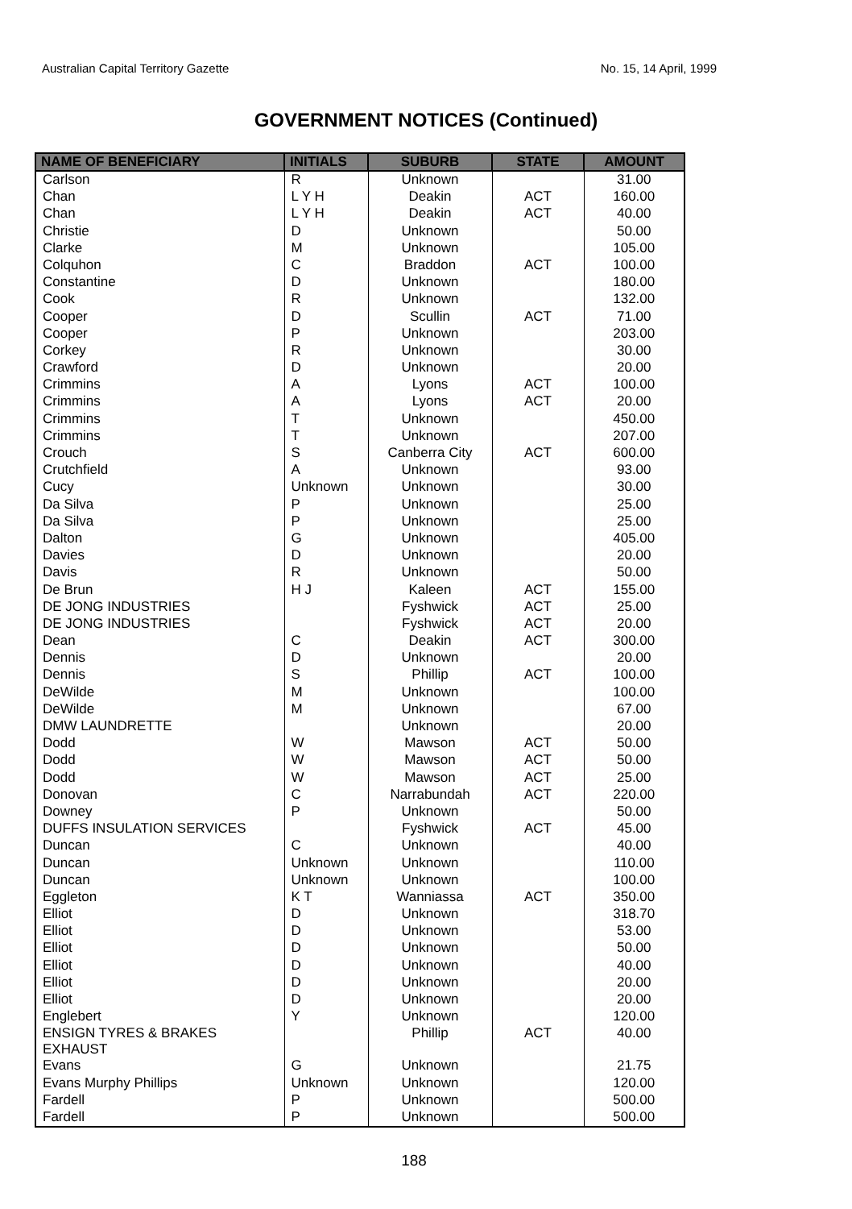Australian Capital Territory Gazette No. 15, 14 April, 1999
GOVERNMENT NOTICES (Continued)
| NAME OF BENEFICIARY | INITIALS | SUBURB | STATE | AMOUNT |
| --- | --- | --- | --- | --- |
| Carlson | R | Unknown | | 31.00 |
| Chan | L Y H | Deakin | ACT | 160.00 |
| Chan | L Y H | Deakin | ACT | 40.00 |
| Christie | D | Unknown | | 50.00 |
| Clarke | M | Unknown | | 105.00 |
| Colquhon | C | Braddon | ACT | 100.00 |
| Constantine | D | Unknown | | 180.00 |
| Cook | R | Unknown | | 132.00 |
| Cooper | D | Scullin | ACT | 71.00 |
| Cooper | P | Unknown | | 203.00 |
| Corkey | R | Unknown | | 30.00 |
| Crawford | D | Unknown | | 20.00 |
| Crimmins | A | Lyons | ACT | 100.00 |
| Crimmins | A | Lyons | ACT | 20.00 |
| Crimmins | T | Unknown | | 450.00 |
| Crimmins | T | Unknown | | 207.00 |
| Crouch | S | Canberra City | ACT | 600.00 |
| Crutchfield | A | Unknown | | 93.00 |
| Cucy | Unknown | Unknown | | 30.00 |
| Da Silva | P | Unknown | | 25.00 |
| Da Silva | P | Unknown | | 25.00 |
| Dalton | G | Unknown | | 405.00 |
| Davies | D | Unknown | | 20.00 |
| Davis | R | Unknown | | 50.00 |
| De Brun | H J | Kaleen | ACT | 155.00 |
| DE JONG INDUSTRIES | | Fyshwick | ACT | 25.00 |
| DE JONG INDUSTRIES | | Fyshwick | ACT | 20.00 |
| Dean | C | Deakin | ACT | 300.00 |
| Dennis | D | Unknown | | 20.00 |
| Dennis | S | Phillip | ACT | 100.00 |
| DeWilde | M | Unknown | | 100.00 |
| DeWilde | M | Unknown | | 67.00 |
| DMW LAUNDRETTE | | Unknown | | 20.00 |
| Dodd | W | Mawson | ACT | 50.00 |
| Dodd | W | Mawson | ACT | 50.00 |
| Dodd | W | Mawson | ACT | 25.00 |
| Donovan | C | Narrabundah | ACT | 220.00 |
| Downey | P | Unknown | | 50.00 |
| DUFFS INSULATION SERVICES | | Fyshwick | ACT | 45.00 |
| Duncan | C | Unknown | | 40.00 |
| Duncan | Unknown | Unknown | | 110.00 |
| Duncan | Unknown | Unknown | | 100.00 |
| Eggleton | K T | Wanniassa | ACT | 350.00 |
| Elliot | D | Unknown | | 318.70 |
| Elliot | D | Unknown | | 53.00 |
| Elliot | D | Unknown | | 50.00 |
| Elliot | D | Unknown | | 40.00 |
| Elliot | D | Unknown | | 20.00 |
| Elliot | D | Unknown | | 20.00 |
| Englebert | Y | Unknown | | 120.00 |
| ENSIGN TYRES & BRAKES EXHAUST | | Phillip | ACT | 40.00 |
| Evans | G | Unknown | | 21.75 |
| Evans Murphy Phillips | Unknown | Unknown | | 120.00 |
| Fardell | P | Unknown | | 500.00 |
| Fardell | P | Unknown | | 500.00 |
188